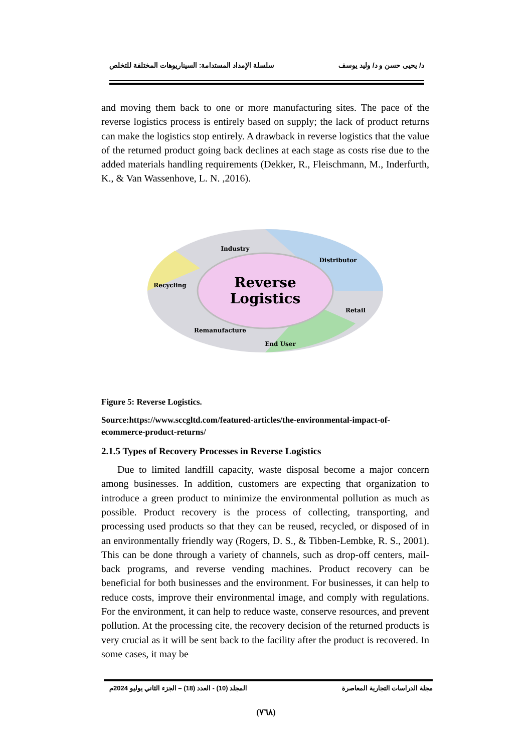د/ يحيى حسن و د/ وليد يوسف سلسلة الإمداد المستدامة: السيناريوهات المختلفة للتخلص
and moving them back to one or more manufacturing sites. The pace of the reverse logistics process is entirely based on supply; the lack of product returns can make the logistics stop entirely. A drawback in reverse logistics that the value of the returned product going back declines at each stage as costs rise due to the added materials handling requirements (Dekker, R., Fleischmann, M., Inderfurth, K., & Van Wassenhove, L. N. ,2016).
Reverse
Logistics
Industry
Distributor
Recycling
Retail
Remanufacture
End User
Figure 5: Reverse Logistics.
Source:https://www.sccgltd.com/featured-articles/the-environmental-impact-of-ecommerce-product-returns/
2.1.5 Types of Recovery Processes in Reverse Logistics
Due to limited landfill capacity, waste disposal become a major concern among businesses. In addition, customers are expecting that organization to introduce a green product to minimize the environmental pollution as much as possible. Product recovery is the process of collecting, transporting, and processing used products so that they can be reused, recycled, or disposed of in an environmentally friendly way (Rogers, D. S., & Tibben-Lembke, R. S., 2001). This can be done through a variety of channels, such as drop-off centers, mail-back programs, and reverse vending machines. Product recovery can be beneficial for both businesses and the environment. For businesses, it can help to reduce costs, improve their environmental image, and comply with regulations. For the environment, it can help to reduce waste, conserve resources, and prevent pollution. At the processing cite, the recovery decision of the returned products is very crucial as it will be sent back to the facility after the product is recovered. In some cases, it may be
مجلة الدراسات التجارية المعاصرة المجلد (10) - العدد (18) – الجزء الثاني يوليو 2024م
(٧٦٨)